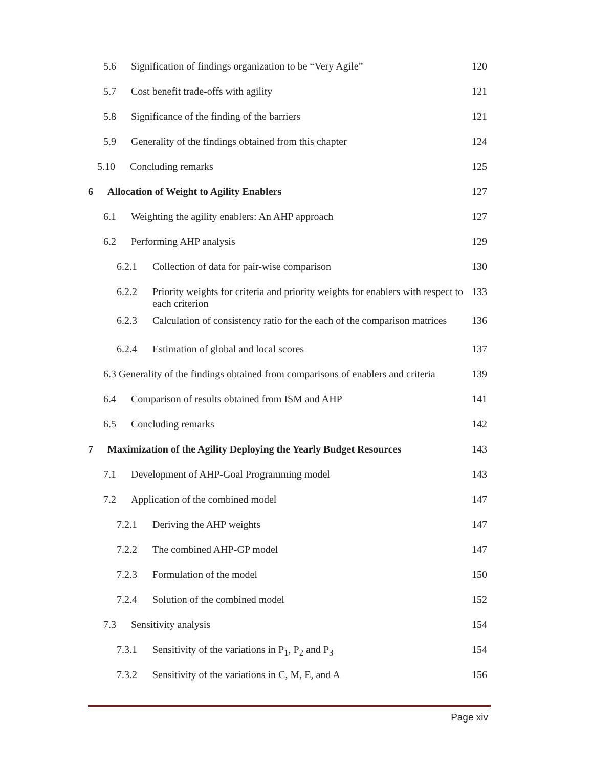5.6 Signification of findings organization to be “Very Agile” 120
5.7 Cost benefit trade-offs with agility 121
5.8 Significance of the finding of the barriers 121
5.9 Generality of the findings obtained from this chapter 124
5.10 Concluding remarks 125
6 Allocation of Weight to Agility Enablers 127
6.1 Weighting the agility enablers: An AHP approach 127
6.2 Performing AHP analysis 129
6.2.1 Collection of data for pair-wise comparison 130
6.2.2 Priority weights for criteria and priority weights for enablers with respect to each criterion 133
6.2.3 Calculation of consistency ratio for the each of the comparison matrices 136
6.2.4 Estimation of global and local scores 137
6.3 Generality of the findings obtained from comparisons of enablers and criteria 139
6.4 Comparison of results obtained from ISM and AHP 141
6.5 Concluding remarks 142
7 Maximization of the Agility Deploying the Yearly Budget Resources 143
7.1 Development of AHP-Goal Programming model 143
7.2 Application of the combined model 147
7.2.1 Deriving the AHP weights 147
7.2.2 The combined AHP-GP model 147
7.2.3 Formulation of the model 150
7.2.4 Solution of the combined model 152
7.3 Sensitivity analysis 154
7.3.1 Sensitivity of the variations in P<sub>1</sub>, P<sub>2</sub> and P<sub>3</sub> 154
7.3.2 Sensitivity of the variations in C, M, E, and A 156
Page xiv